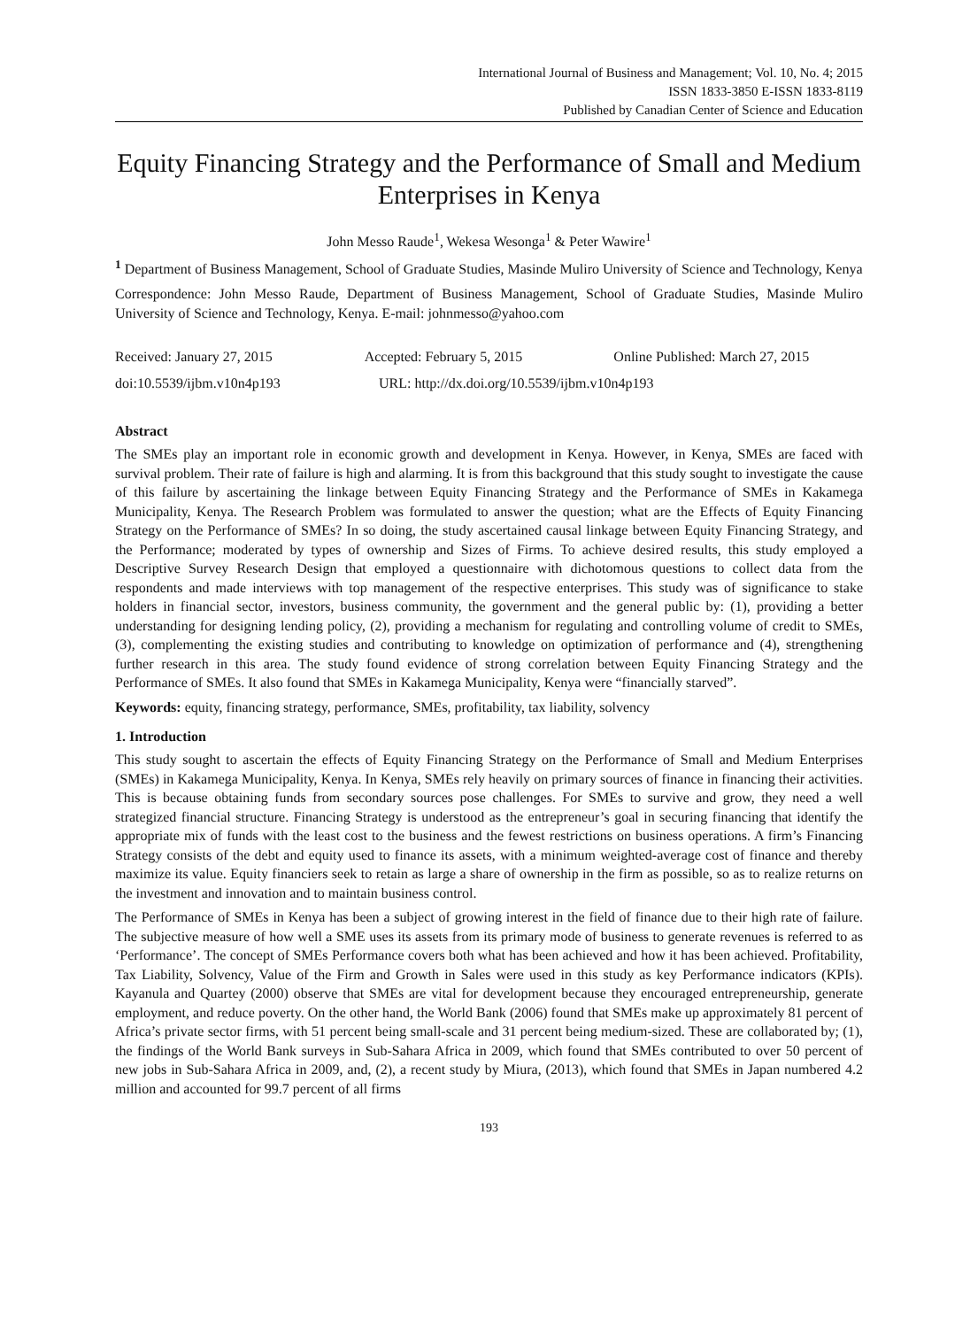International Journal of Business and Management; Vol. 10, No. 4; 2015
ISSN 1833-3850 E-ISSN 1833-8119
Published by Canadian Center of Science and Education
Equity Financing Strategy and the Performance of Small and Medium Enterprises in Kenya
John Messo Raude<sup>1</sup>, Wekesa Wesonga<sup>1</sup> & Peter Wawire<sup>1</sup>
<sup>1</sup> Department of Business Management, School of Graduate Studies, Masinde Muliro University of Science and Technology, Kenya
Correspondence: John Messo Raude, Department of Business Management, School of Graduate Studies, Masinde Muliro University of Science and Technology, Kenya. E-mail: johnmesso@yahoo.com
Received: January 27, 2015 Accepted: February 5, 2015 Online Published: March 27, 2015
doi:10.5539/ijbm.v10n4p193 URL: http://dx.doi.org/10.5539/ijbm.v10n4p193
Abstract
The SMEs play an important role in economic growth and development in Kenya. However, in Kenya, SMEs are faced with survival problem. Their rate of failure is high and alarming. It is from this background that this study sought to investigate the cause of this failure by ascertaining the linkage between Equity Financing Strategy and the Performance of SMEs in Kakamega Municipality, Kenya. The Research Problem was formulated to answer the question; what are the Effects of Equity Financing Strategy on the Performance of SMEs? In so doing, the study ascertained causal linkage between Equity Financing Strategy, and the Performance; moderated by types of ownership and Sizes of Firms. To achieve desired results, this study employed a Descriptive Survey Research Design that employed a questionnaire with dichotomous questions to collect data from the respondents and made interviews with top management of the respective enterprises. This study was of significance to stake holders in financial sector, investors, business community, the government and the general public by: (1), providing a better understanding for designing lending policy, (2), providing a mechanism for regulating and controlling volume of credit to SMEs, (3), complementing the existing studies and contributing to knowledge on optimization of performance and (4), strengthening further research in this area. The study found evidence of strong correlation between Equity Financing Strategy and the Performance of SMEs. It also found that SMEs in Kakamega Municipality, Kenya were “financially starved”.
Keywords: equity, financing strategy, performance, SMEs, profitability, tax liability, solvency
1. Introduction
This study sought to ascertain the effects of Equity Financing Strategy on the Performance of Small and Medium Enterprises (SMEs) in Kakamega Municipality, Kenya. In Kenya, SMEs rely heavily on primary sources of finance in financing their activities. This is because obtaining funds from secondary sources pose challenges. For SMEs to survive and grow, they need a well strategized financial structure. Financing Strategy is understood as the entrepreneur’s goal in securing financing that identify the appropriate mix of funds with the least cost to the business and the fewest restrictions on business operations. A firm’s Financing Strategy consists of the debt and equity used to finance its assets, with a minimum weighted-average cost of finance and thereby maximize its value. Equity financiers seek to retain as large a share of ownership in the firm as possible, so as to realize returns on the investment and innovation and to maintain business control.
The Performance of SMEs in Kenya has been a subject of growing interest in the field of finance due to their high rate of failure. The subjective measure of how well a SME uses its assets from its primary mode of business to generate revenues is referred to as ‘Performance’. The concept of SMEs Performance covers both what has been achieved and how it has been achieved. Profitability, Tax Liability, Solvency, Value of the Firm and Growth in Sales were used in this study as key Performance indicators (KPIs). Kayanula and Quartey (2000) observe that SMEs are vital for development because they encouraged entrepreneurship, generate employment, and reduce poverty. On the other hand, the World Bank (2006) found that SMEs make up approximately 81 percent of Africa’s private sector firms, with 51 percent being small-scale and 31 percent being medium-sized. These are collaborated by; (1), the findings of the World Bank surveys in Sub-Sahara Africa in 2009, which found that SMEs contributed to over 50 percent of new jobs in Sub-Sahara Africa in 2009, and, (2), a recent study by Miura, (2013), which found that SMEs in Japan numbered 4.2 million and accounted for 99.7 percent of all firms
193